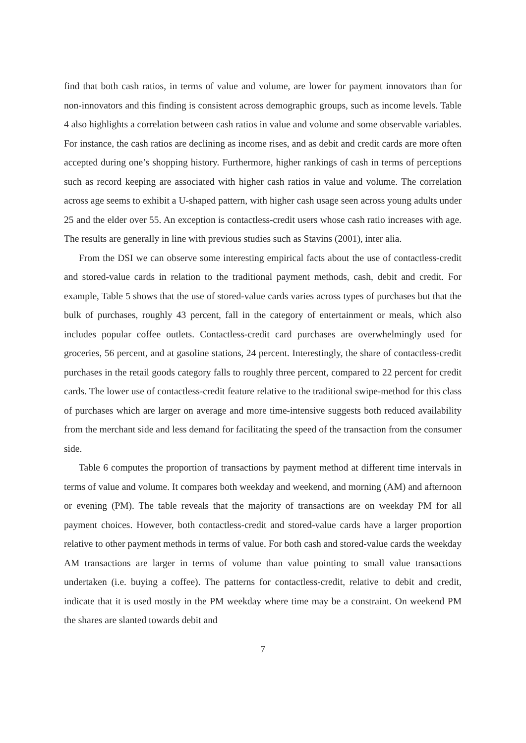find that both cash ratios, in terms of value and volume, are lower for payment innovators than for non-innovators and this finding is consistent across demographic groups, such as income levels. Table 4 also highlights a correlation between cash ratios in value and volume and some observable variables. For instance, the cash ratios are declining as income rises, and as debit and credit cards are more often accepted during one’s shopping history. Furthermore, higher rankings of cash in terms of perceptions such as record keeping are associated with higher cash ratios in value and volume. The correlation across age seems to exhibit a U-shaped pattern, with higher cash usage seen across young adults under 25 and the elder over 55. An exception is contactless-credit users whose cash ratio increases with age. The results are generally in line with previous studies such as Stavins (2001), inter alia.
From the DSI we can observe some interesting empirical facts about the use of contactless-credit and stored-value cards in relation to the traditional payment methods, cash, debit and credit. For example, Table 5 shows that the use of stored-value cards varies across types of purchases but that the bulk of purchases, roughly 43 percent, fall in the category of entertainment or meals, which also includes popular coffee outlets. Contactless-credit card purchases are overwhelmingly used for groceries, 56 percent, and at gasoline stations, 24 percent. Interestingly, the share of contactless-credit purchases in the retail goods category falls to roughly three percent, compared to 22 percent for credit cards. The lower use of contactless-credit feature relative to the traditional swipe-method for this class of purchases which are larger on average and more time-intensive suggests both reduced availability from the merchant side and less demand for facilitating the speed of the transaction from the consumer side.
Table 6 computes the proportion of transactions by payment method at different time intervals in terms of value and volume. It compares both weekday and weekend, and morning (AM) and afternoon or evening (PM). The table reveals that the majority of transactions are on weekday PM for all payment choices. However, both contactless-credit and stored-value cards have a larger proportion relative to other payment methods in terms of value. For both cash and stored-value cards the weekday AM transactions are larger in terms of volume than value pointing to small value transactions undertaken (i.e. buying a coffee). The patterns for contactless-credit, relative to debit and credit, indicate that it is used mostly in the PM weekday where time may be a constraint. On weekend PM the shares are slanted towards debit and
7